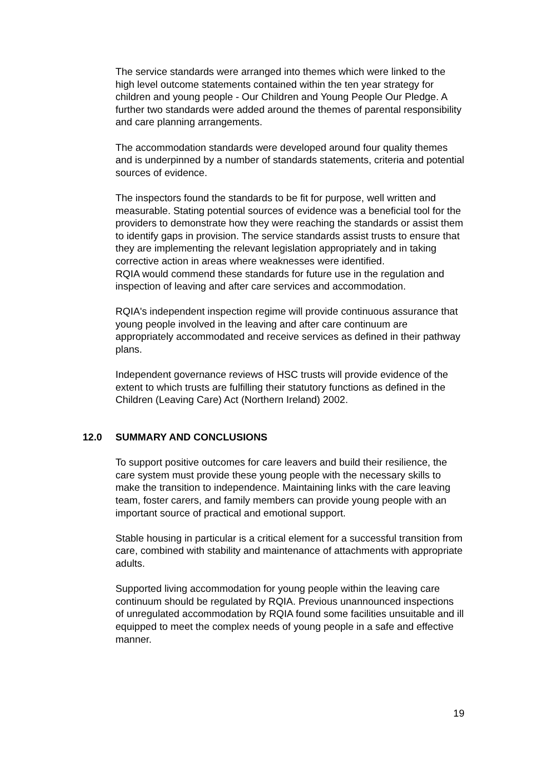The service standards were arranged into themes which were linked to the high level outcome statements contained within the ten year strategy for children and young people - Our Children and Young People Our Pledge. A further two standards were added around the themes of parental responsibility and care planning arrangements.
The accommodation standards were developed around four quality themes and is underpinned by a number of standards statements, criteria and potential sources of evidence.
The inspectors found the standards to be fit for purpose, well written and measurable. Stating potential sources of evidence was a beneficial tool for the providers to demonstrate how they were reaching the standards or assist them to identify gaps in provision. The service standards assist trusts to ensure that they are implementing the relevant legislation appropriately and in taking corrective action in areas where weaknesses were identified.
RQIA would commend these standards for future use in the regulation and inspection of leaving and after care services and accommodation.
RQIA's independent inspection regime will provide continuous assurance that young people involved in the leaving and after care continuum are appropriately accommodated and receive services as defined in their pathway plans.
Independent governance reviews of HSC trusts will provide evidence of the extent to which trusts are fulfilling their statutory functions as defined in the Children (Leaving Care) Act (Northern Ireland) 2002.
12.0 SUMMARY AND CONCLUSIONS
To support positive outcomes for care leavers and build their resilience, the care system must provide these young people with the necessary skills to make the transition to independence. Maintaining links with the care leaving team, foster carers, and family members can provide young people with an important source of practical and emotional support.
Stable housing in particular is a critical element for a successful transition from care, combined with stability and maintenance of attachments with appropriate adults.
Supported living accommodation for young people within the leaving care continuum should be regulated by RQIA. Previous unannounced inspections of unregulated accommodation by RQIA found some facilities unsuitable and ill equipped to meet the complex needs of young people in a safe and effective manner.
19